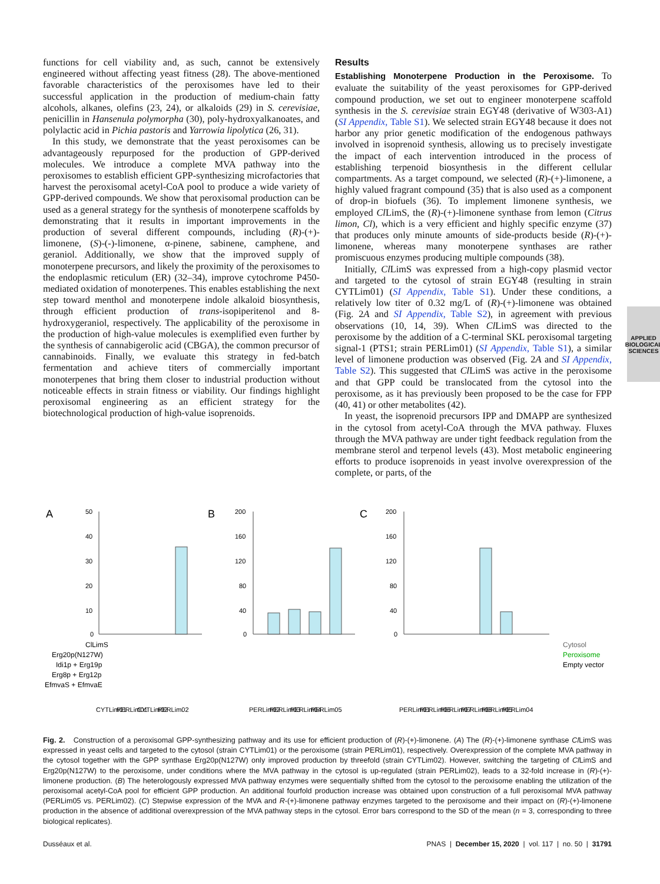functions for cell viability and, as such, cannot be extensively engineered without affecting yeast fitness (28). The above-mentioned favorable characteristics of the peroxisomes have led to their successful application in the production of medium-chain fatty alcohols, alkanes, olefins (23, 24), or alkaloids (29) in S. cerevisiae, penicillin in Hansenula polymorpha (30), poly-hydroxyalkanoates, and polylactic acid in Pichia pastoris and Yarrowia lipolytica (26, 31).
In this study, we demonstrate that the yeast peroxisomes can be advantageously repurposed for the production of GPP-derived molecules. We introduce a complete MVA pathway into the peroxisomes to establish efficient GPP-synthesizing microfactories that harvest the peroxisomal acetyl-CoA pool to produce a wide variety of GPP-derived compounds. We show that peroxisomal production can be used as a general strategy for the synthesis of monoterpene scaffolds by demonstrating that it results in important improvements in the production of several different compounds, including (R)-(+)-limonene, (S)-(-)-limonene, α-pinene, sabinene, camphene, and geraniol. Additionally, we show that the improved supply of monoterpene precursors, and likely the proximity of the peroxisomes to the endoplasmic reticulum (ER) (32–34), improve cytochrome P450-mediated oxidation of monoterpenes. This enables establishing the next step toward menthol and monoterpene indole alkaloid biosynthesis, through efficient production of trans-isopiperitenol and 8-hydroxygeraniol, respectively. The applicability of the peroxisome in the production of high-value molecules is exemplified even further by the synthesis of cannabigerolic acid (CBGA), the common precursor of cannabinoids. Finally, we evaluate this strategy in fed-batch fermentation and achieve titers of commercially important monoterpenes that bring them closer to industrial production without noticeable effects in strain fitness or viability. Our findings highlight peroxisomal engineering as an efficient strategy for the biotechnological production of high-value isoprenoids.
Results
Establishing Monoterpene Production in the Peroxisome. To evaluate the suitability of the yeast peroxisomes for GPP-derived compound production, we set out to engineer monoterpene scaffold synthesis in the S. cerevisiae strain EGY48 (derivative of W303-A1) (SI Appendix, Table S1). We selected strain EGY48 because it does not harbor any prior genetic modification of the endogenous pathways involved in isoprenoid synthesis, allowing us to precisely investigate the impact of each intervention introduced in the process of establishing terpenoid biosynthesis in the different cellular compartments. As a target compound, we selected (R)-(+)-limonene, a highly valued fragrant compound (35) that is also used as a component of drop-in biofuels (36). To implement limonene synthesis, we employed Cl LimS, the (R)-(+)-limonene synthase from lemon (Citrus limon, Cl), which is a very efficient and highly specific enzyme (37) that produces only minute amounts of side-products beside (R)-(+)-limonene, whereas many monoterpene synthases are rather promiscuous enzymes producing multiple compounds (38).
Initially, Cl LimS was expressed from a high-copy plasmid vector and targeted to the cytosol of strain EGY48 (resulting in strain CYTLim01) (SI Appendix, Table S1). Under these conditions, a relatively low titer of 0.32 mg/L of (R)-(+)-limonene was obtained (Fig. 2A and SI Appendix, Table S2), in agreement with previous observations (10, 14, 39). When Cl LimS was directed to the peroxisome by the addition of a C-terminal SKL peroxisomal targeting signal-1 (PTS1; strain PERLim01) (SI Appendix, Table S1), a similar level of limonene production was observed (Fig. 2A and SI Appendix, Table S2). This suggested that Cl LimS was active in the peroxisome and that GPP could be translocated from the cytosol into the peroxisome, as it has previously been proposed to be the case for FPP (40, 41) or other metabolites (42).
In yeast, the isoprenoid precursors IPP and DMAPP are synthesized in the cytosol from acetyl-CoA through the MVA pathway. Fluxes through the MVA pathway are under tight feedback regulation from the membrane sterol and terpenol levels (43). Most metabolic engineering efforts to produce isoprenoids in yeast involve overexpression of the complete, or parts, of the
APPLIED BIOLOGICAL SCIENCES
A
B
C
50
40
30
20
10
0
200
160
120
80
40
0
200
160
120
80
40
0
ClLimS
Erg20p(N127W)
Idi1p + Erg19p
Erg8p + Erg12p
EfmvaS + EfmvaE
Cytosol
Peroxisome
Empty vector
CYTLim01
PERLim01
CYTLim02
PERLim02
PERLim02
PERLim03
PERLim04
PERLim05
PERLim01
PERLim06
PERLim07
PERLim08
PERLim05
PERLim04
Fig. 2. Construction of a peroxisomal GPP-synthesizing pathway and its use for efficient production of (R)-(+)-limonene. (A) The (R)-(+)-limonene synthase Cl LimS was expressed in yeast cells and targeted to the cytosol (strain CYTLim01) or the peroxisome (strain PERLim01), respectively. Overexpression of the complete MVA pathway in the cytosol together with the GPP synthase Erg20p(N127W) only improved production by threefold (strain CYTLim02). However, switching the targeting of Cl LimS and Erg20p(N127W) to the peroxisome, under conditions where the MVA pathway in the cytosol is up-regulated (strain PERLim02), leads to a 32-fold increase in (R)-(+)-limonene production. (B) The heterologously expressed MVA pathway enzymes were sequentially shifted from the cytosol to the peroxisome enabling the utilization of the peroxisomal acetyl-CoA pool for efficient GPP production. An additional fourfold production increase was obtained upon construction of a full peroxisomal MVA pathway (PERLim05 vs. PERLim02). (C) Stepwise expression of the MVA and R-(+)-limonene pathway enzymes targeted to the peroxisome and their impact on (R)-(+)-limonene production in the absence of additional overexpression of the MVA pathway steps in the cytosol. Error bars correspond to the SD of the mean (n = 3, corresponding to three biological replicates).
Dusséaux et al. PNAS | December 15, 2020 | vol. 117 | no. 50 | 31791